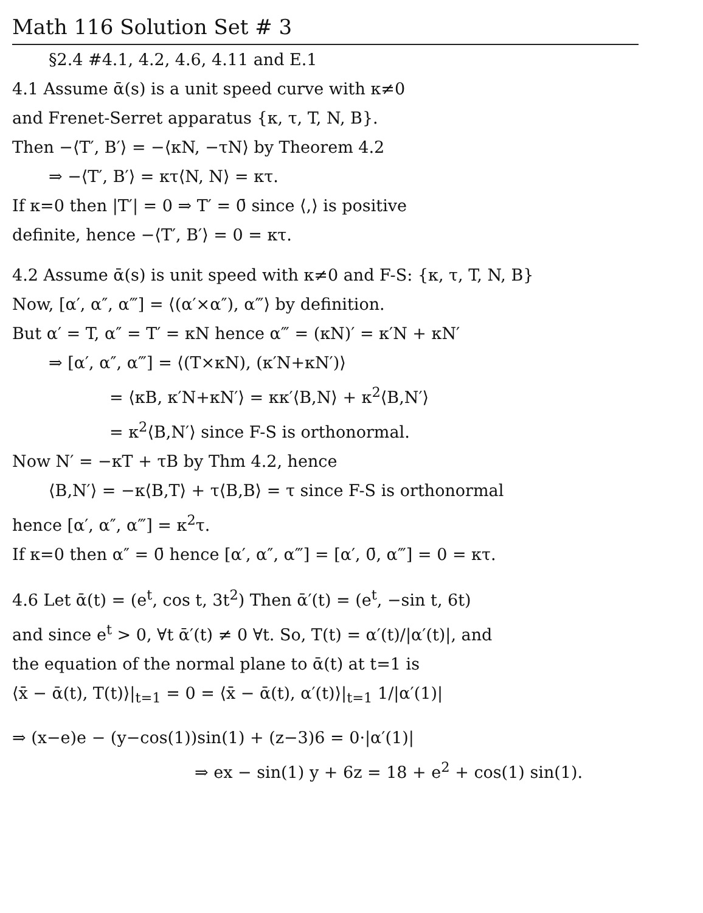Math 116 Solution Set # 3
§2.4 #4.1, 4.2, 4.6, 4.11 and E.1
4.1 Assume ᾱ(s) is a unit speed curve with κ≠0
and Frenet-Serret apparatus {κ, τ, T, N, B}.
Then −⟨T′, B′⟩ = −⟨κN, −τN⟩ by Theorem 4.2
⇒ −⟨T′, B′⟩ = κτ⟨N, N⟩ = κτ.
If κ=0 then |T′| = 0 ⇒ T′ = 0̄ since ⟨,⟩ is positive
definite, hence −⟨T′, B′⟩ = 0 = κτ.
4.2 Assume ᾱ(s) is unit speed with κ≠0 and F-S: {κ, τ, T, N, B}
Now, [α′, α″, α‴] = ⟨(α′×α″), α‴⟩ by definition.
But α′ = T, α″ = T′ = κN hence α‴ = (κN)′ = κ′N + κN′
⇒ [α′, α″, α‴] = ⟨(T×κN), (κ′N+κN′)⟩
= ⟨κB, κ′N+κN′⟩ = κκ′⟨B,N⟩ + κ<sup>2</sup>⟨B,N′⟩
= κ<sup>2</sup>⟨B,N′⟩ since F-S is orthonormal.
Now N′ = −κT + τB by Thm 4.2, hence
⟨B,N′⟩ = −κ⟨B,T⟩ + τ⟨B,B⟩ = τ since F-S is orthonormal
hence [α′, α″, α‴] = κ<sup>2</sup>τ.
If κ=0 then α″ = 0̄ hence [α′, α″, α‴] = [α′, 0̄, α‴] = 0 = κτ.
4.6 Let ᾱ(t) = (e<sup>t</sup>, cos t, 3t<sup>2</sup>) Then ᾱ′(t) = (e<sup>t</sup>, −sin t, 6t)
and since e<sup>t</sup> > 0, ∀t ᾱ′(t) ≠ 0 ∀t. So, T(t) = α′(t)/|α′(t)|, and
the equation of the normal plane to ᾱ(t) at t=1 is
⟨x̄ − ᾱ(t), T(t)⟩|<sub>t=1</sub> = 0 = ⟨x̄ − ᾱ(t), α′(t)⟩|<sub>t=1</sub> 1/|α′(1)|
⇒ (x−e)e − (y−cos(1))sin(1) + (z−3)6 = 0·|α′(1)|
⇒ ex − sin(1) y + 6z = 18 + e<sup>2</sup> + cos(1) sin(1).